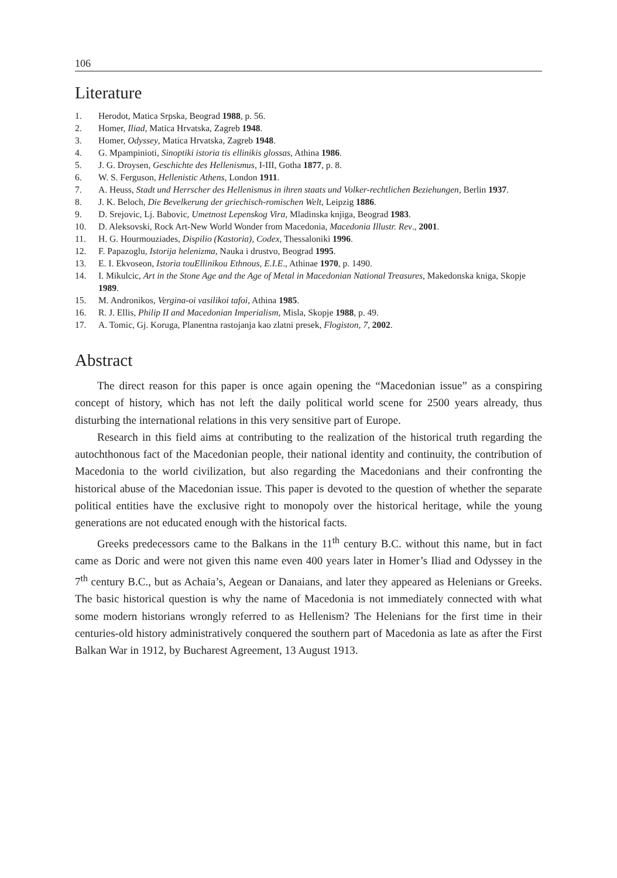106
Literature
1. Herodot, Matica Srpska, Beograd 1988, p. 56.
2. Homer, Iliad, Matica Hrvatska, Zagreb 1948.
3. Homer, Odyssey, Matica Hrvatska, Zagreb 1948.
4. G. Mpampinioti, Sinoptiki istoria tis ellinikis glossas, Athina 1986.
5. J. G. Droysen, Geschichte des Hellenismus, I-III, Gotha 1877, p. 8.
6. W. S. Ferguson, Hellenistic Athens, London 1911.
7. A. Heuss, Stadt und Herrscher des Hellenismus in ihren staats und Volker-rechtlichen Beziehungen, Berlin 1937.
8. J. K. Beloch, Die Bevelkerung der griechisch-romischen Welt, Leipzig 1886.
9. D. Srejovic, Lj. Babovic, Umetnost Lepenskog Vira, Mladinska knjiga, Beograd 1983.
10. D. Aleksovski, Rock Art-New World Wonder from Macedonia, Macedonia Illustr. Rev., 2001.
11. H. G. Hourmouziades, Dispilio (Kastoria), Codex, Thessaloniki 1996.
12. F. Papazoglu, Istorija helenizma, Nauka i drustvo, Beograd 1995.
13. E. I. Ekvoseon, Istoria touEllinikou Ethnous, E.I.E., Athinae 1970, p. 1490.
14. I. Mikulcic, Art in the Stone Age and the Age of Metal in Macedonian National Treasures, Makedonska kniga, Skopje 1989.
15. M. Andronikos, Vergina-oi vasilikoi tafoi, Athina 1985.
16. R. J. Ellis, Philip II and Macedonian Imperialism, Misla, Skopje 1988, p. 49.
17. A. Tomic, Gj. Koruga, Planentna rastojanja kao zlatni presek, Flogiston, 7, 2002.
Abstract
The direct reason for this paper is once again opening the “Macedonian issue” as a conspiring concept of history, which has not left the daily political world scene for 2500 years already, thus disturbing the international relations in this very sensitive part of Europe.
Research in this field aims at contributing to the realization of the historical truth regarding the autochthonous fact of the Macedonian people, their national identity and continuity, the contribution of Macedonia to the world civilization, but also regarding the Macedonians and their confronting the historical abuse of the Macedonian issue. This paper is devoted to the question of whether the separate political entities have the exclusive right to monopoly over the historical heritage, while the young generations are not educated enough with the historical facts.
Greeks predecessors came to the Balkans in the 11<sup>th</sup> century B.C. without this name, but in fact came as Doric and were not given this name even 400 years later in Homer’s Iliad and Odyssey in the 7<sup>th</sup> century B.C., but as Achaia’s, Aegean or Danaians, and later they appeared as Helenians or Greeks. The basic historical question is why the name of Macedonia is not immediately connected with what some modern historians wrongly referred to as Hellenism? The Helenians for the first time in their centuries-old history administratively conquered the southern part of Macedonia as late as after the First Balkan War in 1912, by Bucharest Agreement, 13 August 1913.